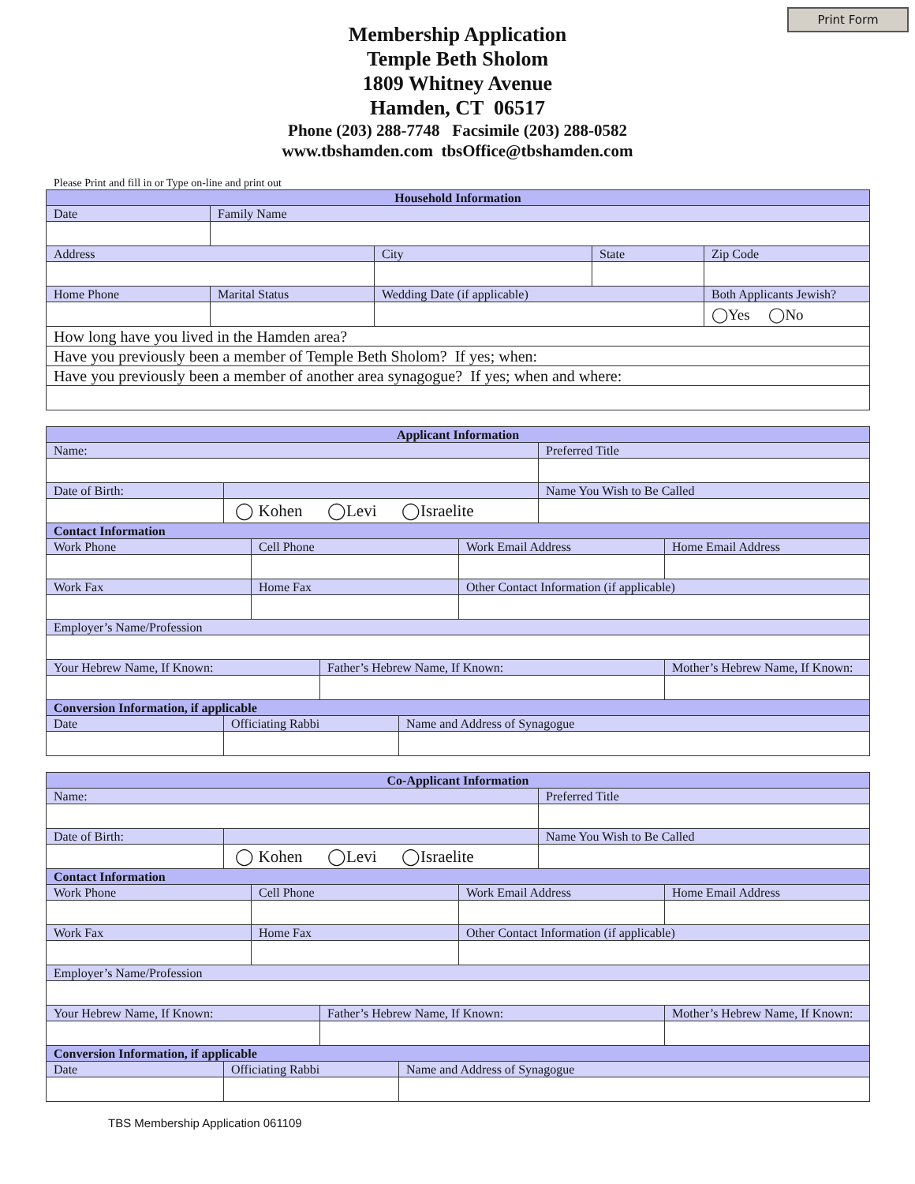Print Form
Membership Application
Temple Beth Sholom
1809 Whitney Avenue
Hamden, CT 06517
Phone (203) 288-7748 Facsimile (203) 288-0582
www.tbshamden.com tbsOffice@tbshamden.com
Please Print and fill in or Type on-line and print out
| Household Information | | | | |
| Date | Family Name | | | |
| Address | | City | State | Zip Code |
| Home Phone | Marital Status | Wedding Date (if applicable) | | Both Applicants Jewish? |
| | | | | ◯Yes ◯No |
| How long have you lived in the Hamden area? | | | | |
| Have you previously been a member of Temple Beth Sholom? If yes; when: | | | | |
| Have you previously been a member of another area synagogue? If yes; when and where: | | | | |
| Applicant Information | | | | | | | |
| Name: | | | | | | Preferred Title | |
| Date of Birth: | | | | | | Name You Wish to Be Called | |
| | ◯ Kohen ◯Levi ◯Israelite | | | | | | |
| Contact Information | | | | | | | |
| Work Phone | | Cell Phone | | | Work Email Address | | Home Email Address |
| Work Fax | | Home Fax | | | Other Contact Information (if applicable) | | |
| Employer’s Name/Profession | | | | | | | |
| Your Hebrew Name, If Known: | | | Father’s Hebrew Name, If Known: | | | | Mother’s Hebrew Name, If Known: |
| Conversion Information, if applicable | | | | | | | |
| Date | Officiating Rabbi | | | Name and Address of Synagogue | | | |
| Co-Applicant Information | | | | | | | |
| Name: | | | | | | Preferred Title | |
| Date of Birth: | | | | | | Name You Wish to Be Called | |
| | ◯ Kohen ◯Levi ◯Israelite | | | | | | |
| Contact Information | | | | | | | |
| Work Phone | | Cell Phone | | | Work Email Address | | Home Email Address |
| Work Fax | | Home Fax | | | Other Contact Information (if applicable) | | |
| Employer’s Name/Profession | | | | | | | |
| Your Hebrew Name, If Known: | | | Father’s Hebrew Name, If Known: | | | | Mother’s Hebrew Name, If Known: |
| Conversion Information, if applicable | | | | | | | |
| Date | Officiating Rabbi | | | Name and Address of Synagogue | | | |
TBS Membership Application 061109